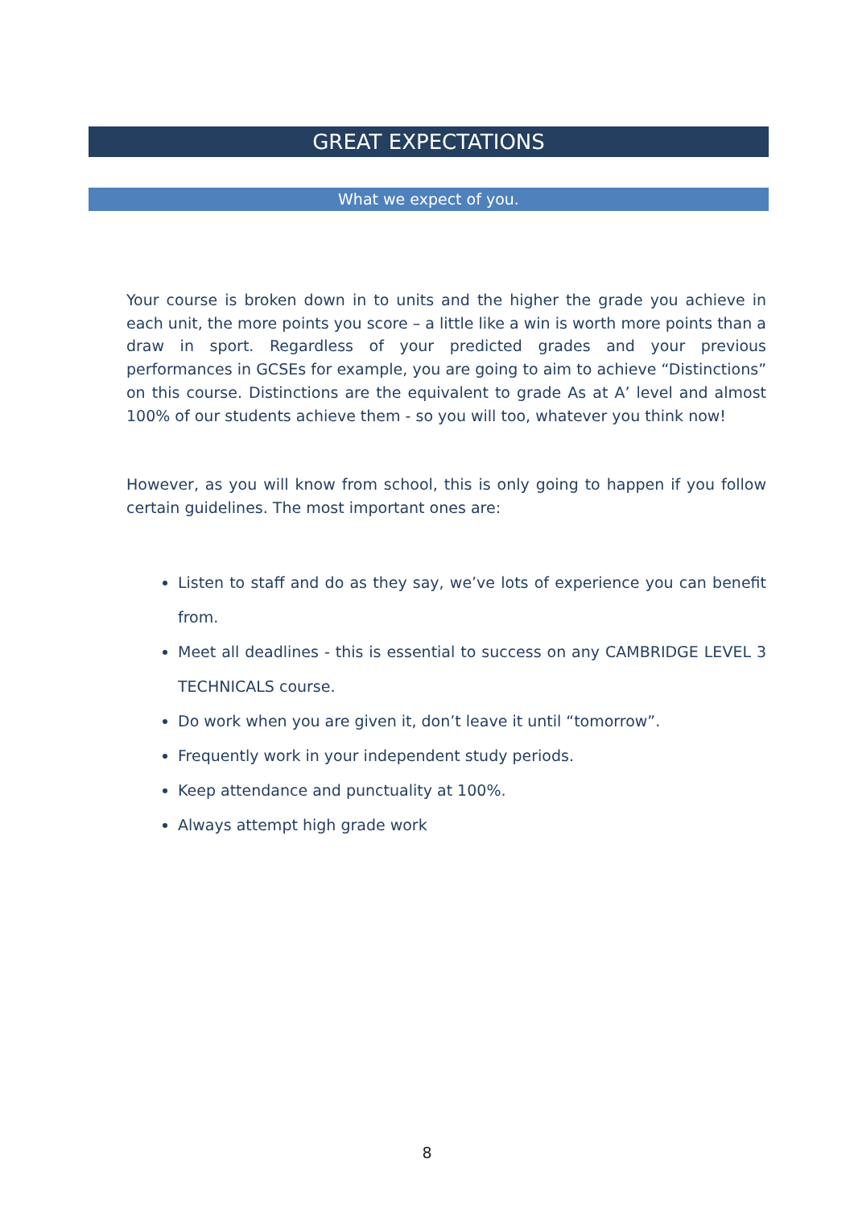GREAT EXPECTATIONS
What we expect of you.
Your course is broken down in to units and the higher the grade you achieve in each unit, the more points you score – a little like a win is worth more points than a draw in sport. Regardless of your predicted grades and your previous performances in GCSEs for example, you are going to aim to achieve “Distinctions” on this course. Distinctions are the equivalent to grade As at A’ level and almost 100% of our students achieve them - so you will too, whatever you think now!
However, as you will know from school, this is only going to happen if you follow certain guidelines. The most important ones are:
Listen to staff and do as they say, we’ve lots of experience you can benefit from.
Meet all deadlines - this is essential to success on any CAMBRIDGE LEVEL 3 TECHNICALS course.
Do work when you are given it, don’t leave it until “tomorrow”.
Frequently work in your independent study periods.
Keep attendance and punctuality at 100%.
Always attempt high grade work
8